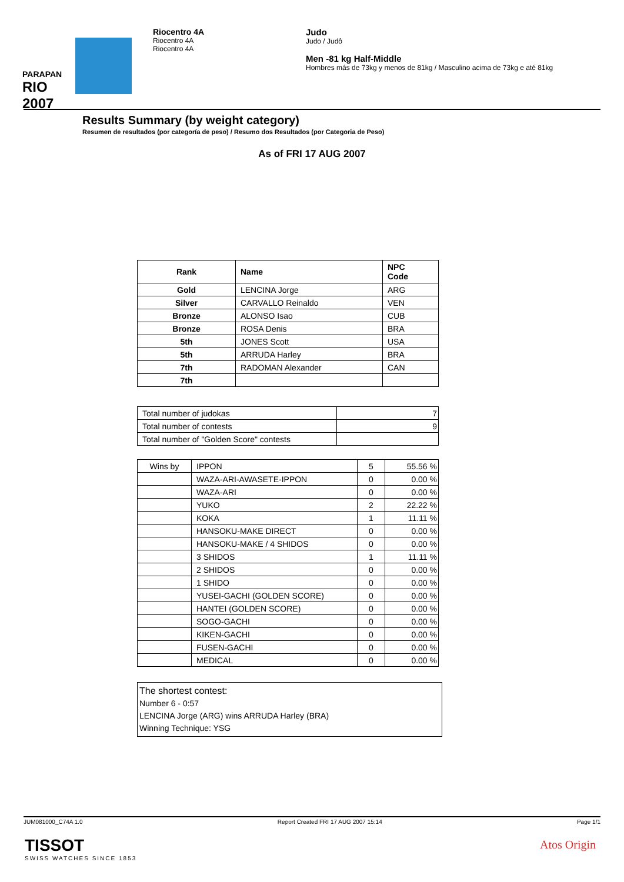PARAPAN
RIO 2007
Riocentro 4A
Riocentro 4A
Riocentro 4A
Judo
Judo / Judô
Men -81 kg Half-Middle
Hombres más de 73kg y menos de 81kg / Masculino acima de 73kg e até 81kg
Results Summary (by weight category)
Resumen de resultados (por categoría de peso) / Resumo dos Resultados (por Categoria de Peso)
As of FRI 17 AUG 2007
| Rank | Name | NPC Code |
| --- | --- | --- |
| Gold | LENCINA Jorge | ARG |
| Silver | CARVALLO Reinaldo | VEN |
| Bronze | ALONSO Isao | CUB |
| Bronze | ROSA Denis | BRA |
| 5th | JONES Scott | USA |
| 5th | ARRUDA Harley | BRA |
| 7th | RADOMAN Alexander | CAN |
| 7th | | |
| Total number of judokas | 7 |
| Total number of contests | 9 |
| Total number of "Golden Score" contests | |
| Wins by | IPPON | 5 | 55.56 % |
| | WAZA-ARI-AWASETE-IPPON | 0 | 0.00 % |
| | WAZA-ARI | 0 | 0.00 % |
| | YUKO | 2 | 22.22 % |
| | KOKA | 1 | 11.11 % |
| | HANSOKU-MAKE DIRECT | 0 | 0.00 % |
| | HANSOKU-MAKE / 4 SHIDOS | 0 | 0.00 % |
| | 3 SHIDOS | 1 | 11.11 % |
| | 2 SHIDOS | 0 | 0.00 % |
| | 1 SHIDO | 0 | 0.00 % |
| | YUSEI-GACHI (GOLDEN SCORE) | 0 | 0.00 % |
| | HANTEI (GOLDEN SCORE) | 0 | 0.00 % |
| | SOGO-GACHI | 0 | 0.00 % |
| | KIKEN-GACHI | 0 | 0.00 % |
| | FUSEN-GACHI | 0 | 0.00 % |
| | MEDICAL | 0 | 0.00 % |
The shortest contest:
Number 6 - 0:57
LENCINA Jorge (ARG) wins ARRUDA Harley (BRA)
Winning Technique: YSG
JUM081000_C74A 1.0 Report Created FRI 17 AUG 2007 15:14 Page 1/1
TISSOT
SWISS WATCHES SINCE 1853
Atos Origin